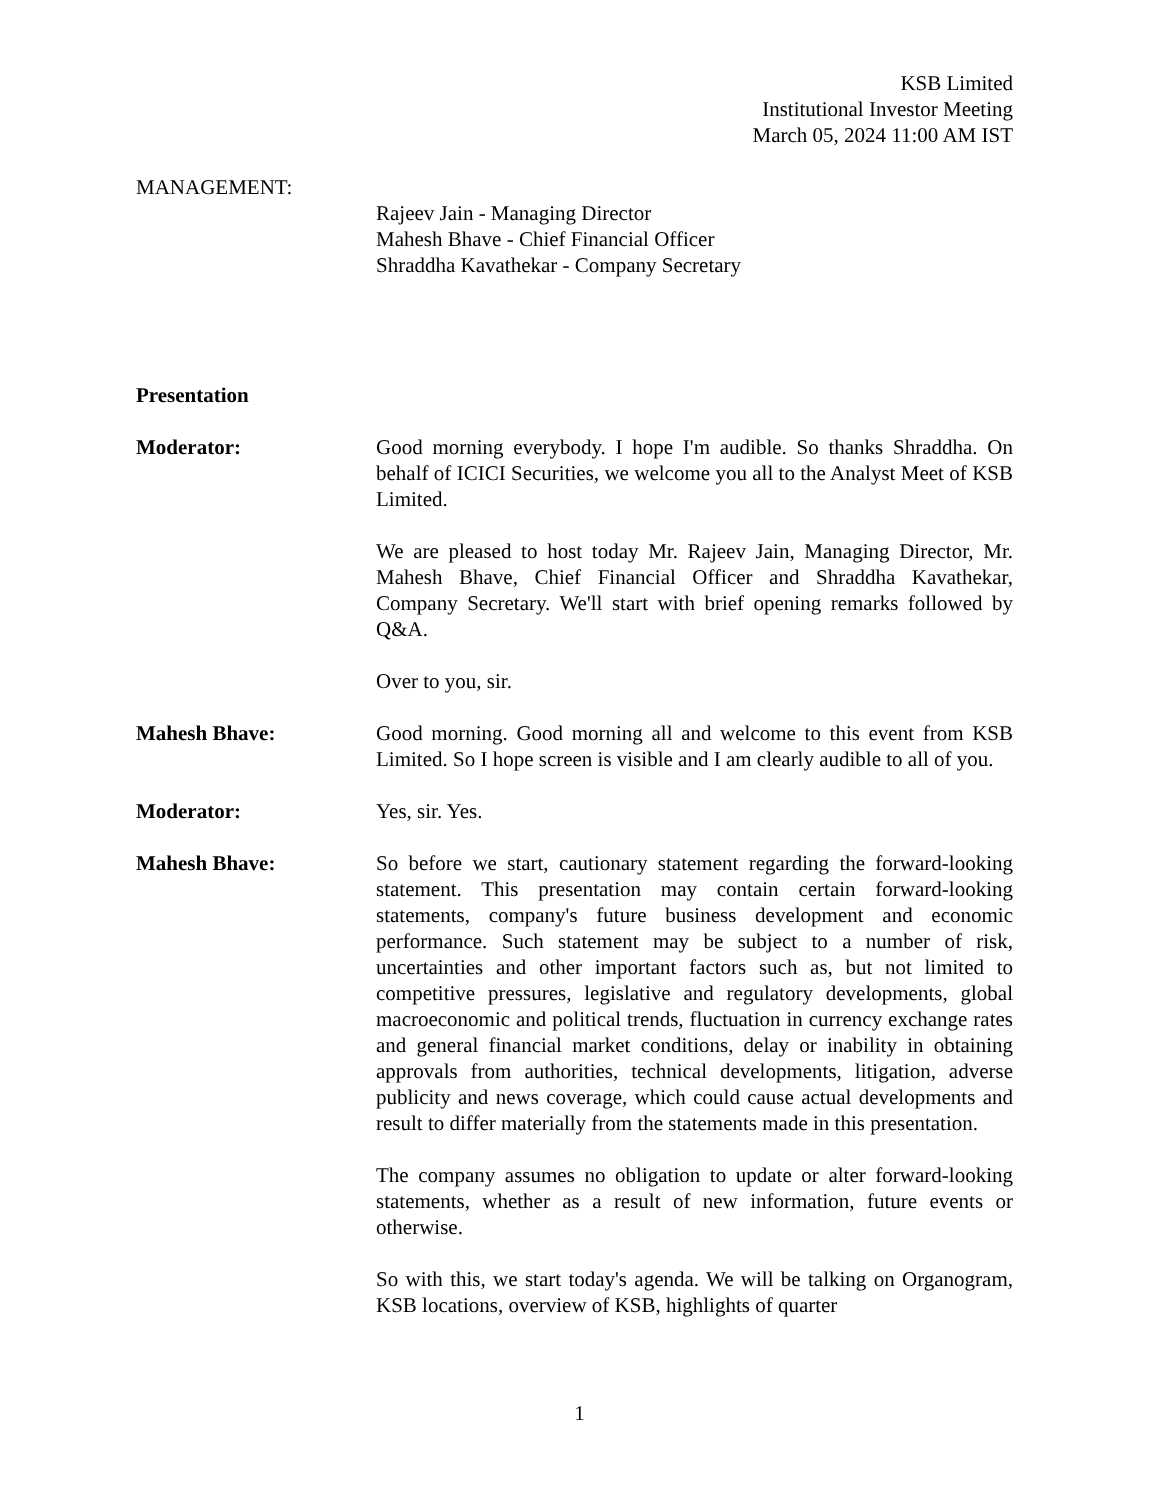KSB Limited
Institutional Investor Meeting
March 05, 2024 11:00 AM IST
MANAGEMENT:
Rajeev Jain - Managing Director
Mahesh Bhave - Chief Financial Officer
Shraddha Kavathekar - Company Secretary
Presentation
Moderator: Good morning everybody. I hope I'm audible. So thanks Shraddha. On behalf of ICICI Securities, we welcome you all to the Analyst Meet of KSB Limited.
We are pleased to host today Mr. Rajeev Jain, Managing Director, Mr. Mahesh Bhave, Chief Financial Officer and Shraddha Kavathekar, Company Secretary. We'll start with brief opening remarks followed by Q&A.
Over to you, sir.
Mahesh Bhave: Good morning. Good morning all and welcome to this event from KSB Limited. So I hope screen is visible and I am clearly audible to all of you.
Moderator: Yes, sir. Yes.
Mahesh Bhave: So before we start, cautionary statement regarding the forward-looking statement. This presentation may contain certain forward-looking statements, company's future business development and economic performance. Such statement may be subject to a number of risk, uncertainties and other important factors such as, but not limited to competitive pressures, legislative and regulatory developments, global macroeconomic and political trends, fluctuation in currency exchange rates and general financial market conditions, delay or inability in obtaining approvals from authorities, technical developments, litigation, adverse publicity and news coverage, which could cause actual developments and result to differ materially from the statements made in this presentation.
The company assumes no obligation to update or alter forward-looking statements, whether as a result of new information, future events or otherwise.
So with this, we start today's agenda. We will be talking on Organogram, KSB locations, overview of KSB, highlights of quarter
1